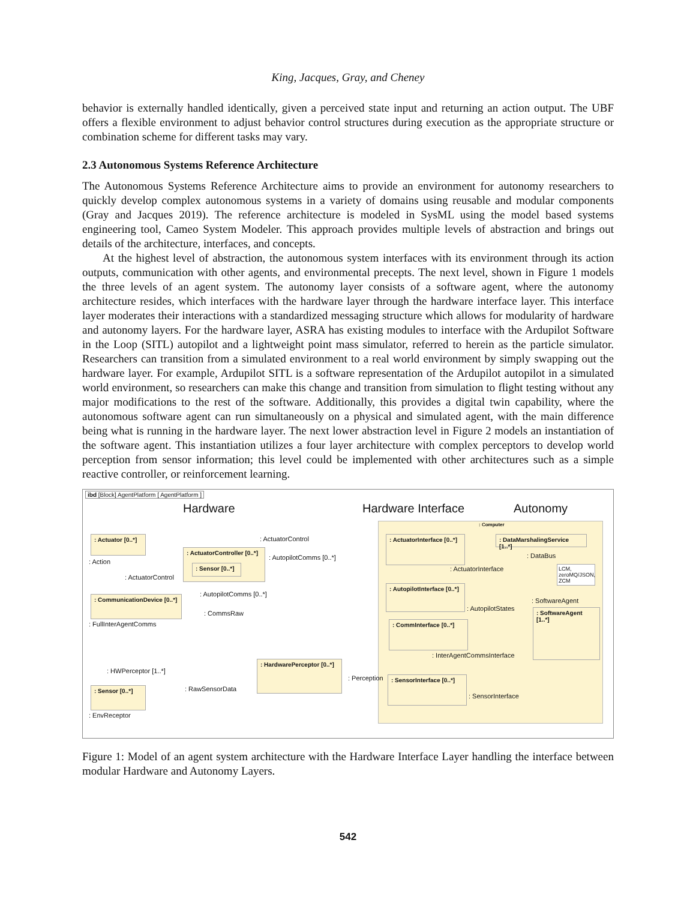King, Jacques, Gray, and Cheney
behavior is externally handled identically, given a perceived state input and returning an action output. The UBF offers a flexible environment to adjust behavior control structures during execution as the appropriate structure or combination scheme for different tasks may vary.
2.3 Autonomous Systems Reference Architecture
The Autonomous Systems Reference Architecture aims to provide an environment for autonomy researchers to quickly develop complex autonomous systems in a variety of domains using reusable and modular components (Gray and Jacques 2019). The reference architecture is modeled in SysML using the model based systems engineering tool, Cameo System Modeler. This approach provides multiple levels of abstraction and brings out details of the architecture, interfaces, and concepts.
At the highest level of abstraction, the autonomous system interfaces with its environment through its action outputs, communication with other agents, and environmental precepts. The next level, shown in Figure 1 models the three levels of an agent system. The autonomy layer consists of a software agent, where the autonomy architecture resides, which interfaces with the hardware layer through the hardware interface layer. This interface layer moderates their interactions with a standardized messaging structure which allows for modularity of hardware and autonomy layers. For the hardware layer, ASRA has existing modules to interface with the Ardupilot Software in the Loop (SITL) autopilot and a lightweight point mass simulator, referred to herein as the particle simulator. Researchers can transition from a simulated environment to a real world environment by simply swapping out the hardware layer. For example, Ardupilot SITL is a software representation of the Ardupilot autopilot in a simulated world environment, so researchers can make this change and transition from simulation to flight testing without any major modifications to the rest of the software. Additionally, this provides a digital twin capability, where the autonomous software agent can run simultaneously on a physical and simulated agent, with the main difference being what is running in the hardware layer. The next lower abstraction level in Figure 2 models an instantiation of the software agent. This instantiation utilizes a four layer architecture with complex perceptors to develop world perception from sensor information; this level could be implemented with other architectures such as a simple reactive controller, or reinforcement learning.
ibd [Block] AgentPlatform [ AgentPlatform ]
Hardware Hardware Interface Autonomy
: Computer
: Actuator [0..*]
: Action
: ActuatorControl
: ActuatorController [0..*]
: Sensor [0..*]
: AutopilotComms [0..*]
: ActuatorControl
: AutopilotComms [0..*]
: CommunicationDevice [0..*]
: CommsRaw
: FullInterAgentComms
: HWPerceptor [1..*]
: HardwarePerceptor [0..*]
: Perception
: Sensor [0..*]
: RawSensorData
: EnvReceptor
: ActuatorInterface [0..*]
: ActuatorInterface
: AutopilotInterface [0..*]
: AutopilotStates
: CommInterface [0..*]
: InterAgentCommsInterface
: SensorInterface [0..*]
: SensorInterface
: DataMarshalingService [1..*]
: DataBus
LCM,
zeroMQ/JSON,
ZCM
: SoftwareAgent
: SoftwareAgent [1..*]
Figure 1: Model of an agent system architecture with the Hardware Interface Layer handling the interface between modular Hardware and Autonomy Layers.
542